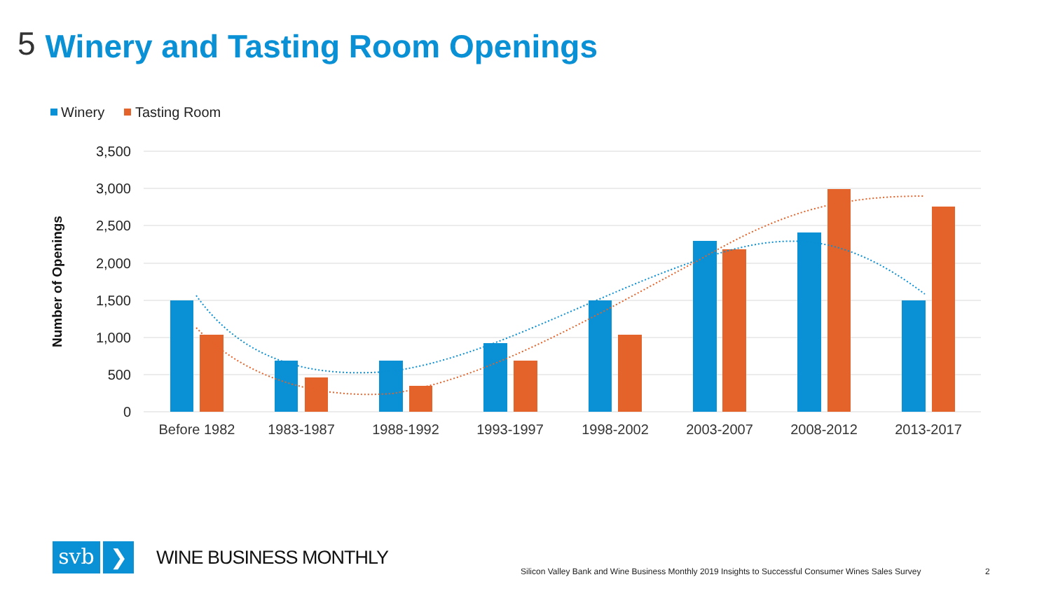5
Winery and Tasting Room Openings
Winery
Tasting Room
3,500
3,000
2,500
2,000
1,500
1,000
500
0
Number of Openings
Before 1982
1983-1987
1988-1992
1993-1997
1998-2002
2003-2007
2008-2012
2013-2017
svb
❯
WINE BUSINESS MONTHLY
Silicon Valley Bank and Wine Business Monthly 2019 Insights to Successful Consumer Wines Sales Survey
2